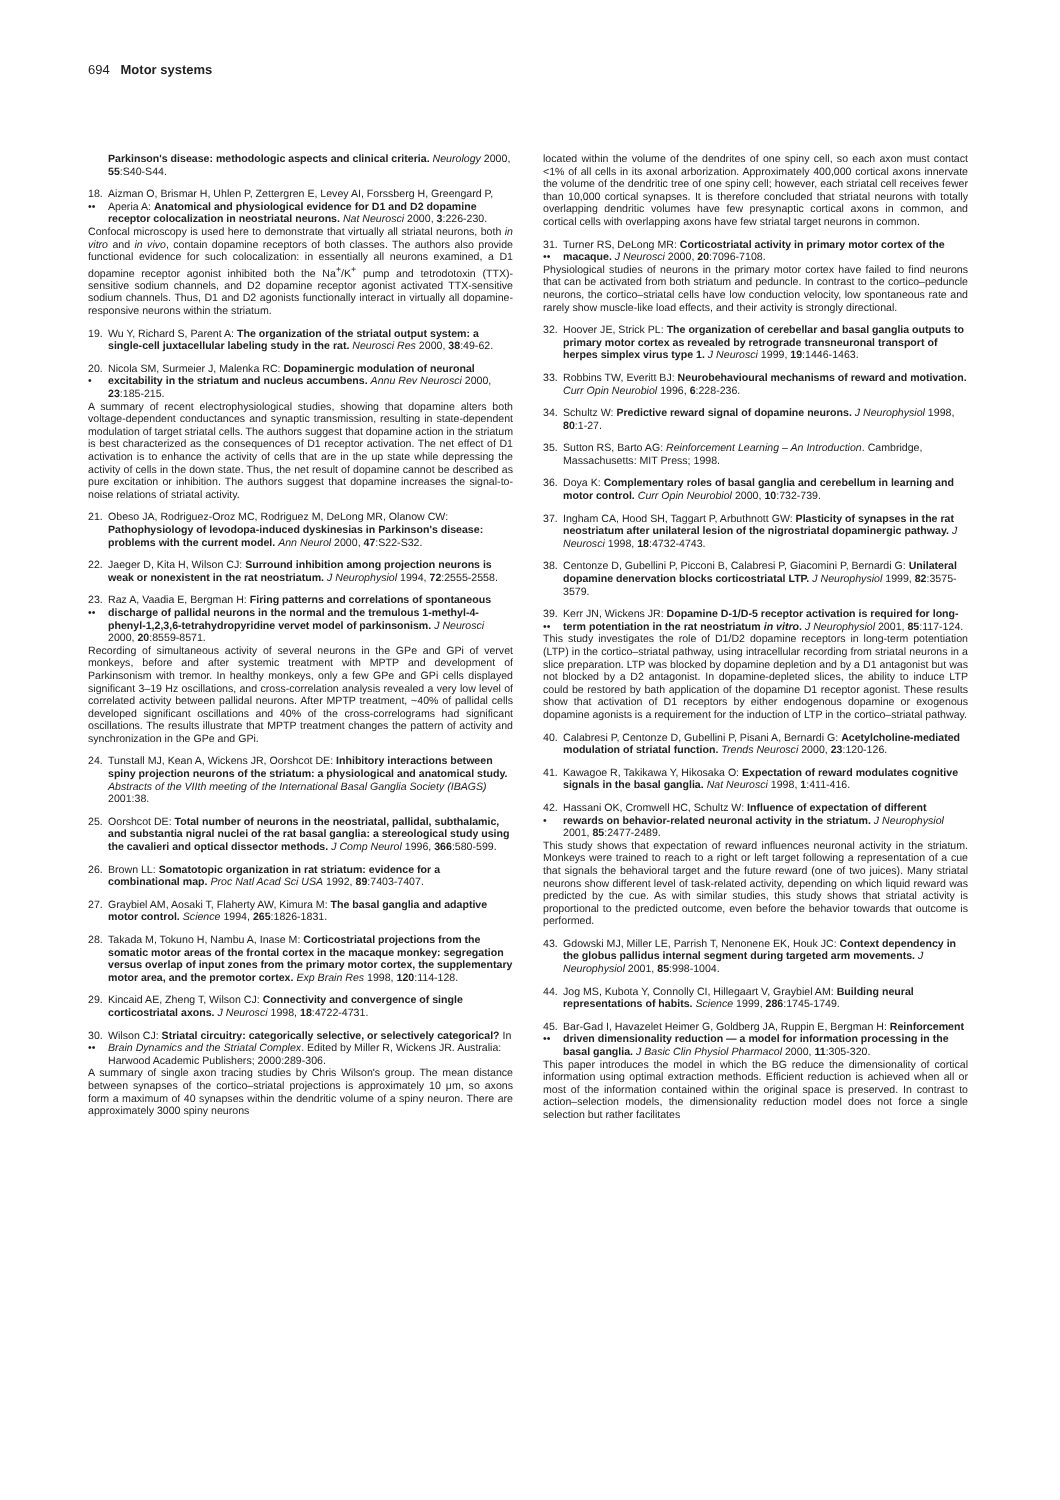694 Motor systems
Parkinson's disease: methodologic aspects and clinical criteria. Neurology 2000, 55:S40-S44.
18.
•• Aizman O, Brismar H, Uhlen P, Zettergren E, Levey AI, Forssberg H, Greengard P, Aperia A: Anatomical and physiological evidence for D1 and D2 dopamine receptor colocalization in neostriatal neurons. Nat Neurosci 2000, 3:226-230.
Confocal microscopy is used here to demonstrate that virtually all striatal neurons, both in vitro and in vivo, contain dopamine receptors of both classes. The authors also provide functional evidence for such colocalization: in essentially all neurons examined, a D1 dopamine receptor agonist inhibited both the Na<sup>+</sup>/K<sup>+</sup> pump and tetrodotoxin (TTX)-sensitive sodium channels, and D2 dopamine receptor agonist activated TTX-sensitive sodium channels. Thus, D1 and D2 agonists functionally interact in virtually all dopamine-responsive neurons within the striatum.
19. Wu Y, Richard S, Parent A: The organization of the striatal output system: a single-cell juxtacellular labeling study in the rat. Neurosci Res 2000, 38:49-62.
20.
• Nicola SM, Surmeier J, Malenka RC: Dopaminergic modulation of neuronal excitability in the striatum and nucleus accumbens. Annu Rev Neurosci 2000, 23:185-215.
A summary of recent electrophysiological studies, showing that dopamine alters both voltage-dependent conductances and synaptic transmission, resulting in state-dependent modulation of target striatal cells. The authors suggest that dopamine action in the striatum is best characterized as the consequences of D1 receptor activation. The net effect of D1 activation is to enhance the activity of cells that are in the up state while depressing the activity of cells in the down state. Thus, the net result of dopamine cannot be described as pure excitation or inhibition. The authors suggest that dopamine increases the signal-to-noise relations of striatal activity.
21. Obeso JA, Rodriguez-Oroz MC, Rodriguez M, DeLong MR, Olanow CW: Pathophysiology of levodopa-induced dyskinesias in Parkinson's disease: problems with the current model. Ann Neurol 2000, 47:S22-S32.
22. Jaeger D, Kita H, Wilson CJ: Surround inhibition among projection neurons is weak or nonexistent in the rat neostriatum. J Neurophysiol 1994, 72:2555-2558.
23.
•• Raz A, Vaadia E, Bergman H: Firing patterns and correlations of spontaneous discharge of pallidal neurons in the normal and the tremulous 1-methyl-4-phenyl-1,2,3,6-tetrahydropyridine vervet model of parkinsonism. J Neurosci 2000, 20:8559-8571.
Recording of simultaneous activity of several neurons in the GPe and GPi of vervet monkeys, before and after systemic treatment with MPTP and development of Parkinsonism with tremor. In healthy monkeys, only a few GPe and GPi cells displayed significant 3–19 Hz oscillations, and cross-correlation analysis revealed a very low level of correlated activity between pallidal neurons. After MPTP treatment, ~40% of pallidal cells developed significant oscillations and 40% of the cross-correlograms had significant oscillations. The results illustrate that MPTP treatment changes the pattern of activity and synchronization in the GPe and GPi.
24. Tunstall MJ, Kean A, Wickens JR, Oorshcot DE: Inhibitory interactions between spiny projection neurons of the striatum: a physiological and anatomical study. Abstracts of the VIIth meeting of the International Basal Ganglia Society (IBAGS) 2001:38.
25. Oorshcot DE: Total number of neurons in the neostriatal, pallidal, subthalamic, and substantia nigral nuclei of the rat basal ganglia: a stereological study using the cavalieri and optical dissector methods. J Comp Neurol 1996, 366:580-599.
26. Brown LL: Somatotopic organization in rat striatum: evidence for a combinational map. Proc Natl Acad Sci USA 1992, 89:7403-7407.
27. Graybiel AM, Aosaki T, Flaherty AW, Kimura M: The basal ganglia and adaptive motor control. Science 1994, 265:1826-1831.
28. Takada M, Tokuno H, Nambu A, Inase M: Corticostriatal projections from the somatic motor areas of the frontal cortex in the macaque monkey: segregation versus overlap of input zones from the primary motor cortex, the supplementary motor area, and the premotor cortex. Exp Brain Res 1998, 120:114-128.
29. Kincaid AE, Zheng T, Wilson CJ: Connectivity and convergence of single corticostriatal axons. J Neurosci 1998, 18:4722-4731.
30.
•• Wilson CJ: Striatal circuitry: categorically selective, or selectively categorical? In Brain Dynamics and the Striatal Complex. Edited by Miller R, Wickens JR. Australia: Harwood Academic Publishers; 2000:289-306.
A summary of single axon tracing studies by Chris Wilson's group. The mean distance between synapses of the cortico–striatal projections is approximately 10 μm, so axons form a maximum of 40 synapses within the dendritic volume of a spiny neuron. There are approximately 3000 spiny neurons
located within the volume of the dendrites of one spiny cell, so each axon must contact <1% of all cells in its axonal arborization. Approximately 400,000 cortical axons innervate the volume of the dendritic tree of one spiny cell; however, each striatal cell receives fewer than 10,000 cortical synapses. It is therefore concluded that striatal neurons with totally overlapping dendritic volumes have few presynaptic cortical axons in common, and cortical cells with overlapping axons have few striatal target neurons in common.
31.
•• Turner RS, DeLong MR: Corticostriatal activity in primary motor cortex of the macaque. J Neurosci 2000, 20:7096-7108.
Physiological studies of neurons in the primary motor cortex have failed to find neurons that can be activated from both striatum and peduncle. In contrast to the cortico–peduncle neurons, the cortico–striatal cells have low conduction velocity, low spontaneous rate and rarely show muscle-like load effects, and their activity is strongly directional.
32. Hoover JE, Strick PL: The organization of cerebellar and basal ganglia outputs to primary motor cortex as revealed by retrograde transneuronal transport of herpes simplex virus type 1. J Neurosci 1999, 19:1446-1463.
33. Robbins TW, Everitt BJ: Neurobehavioural mechanisms of reward and motivation. Curr Opin Neurobiol 1996, 6:228-236.
34. Schultz W: Predictive reward signal of dopamine neurons. J Neurophysiol 1998, 80:1-27.
35. Sutton RS, Barto AG: Reinforcement Learning – An Introduction. Cambridge, Massachusetts: MIT Press; 1998.
36. Doya K: Complementary roles of basal ganglia and cerebellum in learning and motor control. Curr Opin Neurobiol 2000, 10:732-739.
37. Ingham CA, Hood SH, Taggart P, Arbuthnott GW: Plasticity of synapses in the rat neostriatum after unilateral lesion of the nigrostriatal dopaminergic pathway. J Neurosci 1998, 18:4732-4743.
38. Centonze D, Gubellini P, Picconi B, Calabresi P, Giacomini P, Bernardi G: Unilateral dopamine denervation blocks corticostriatal LTP. J Neurophysiol 1999, 82:3575-3579.
39.
•• Kerr JN, Wickens JR: Dopamine D-1/D-5 receptor activation is required for long-term potentiation in the rat neostriatum in vitro. J Neurophysiol 2001, 85:117-124.
This study investigates the role of D1/D2 dopamine receptors in long-term potentiation (LTP) in the cortico–striatal pathway, using intracellular recording from striatal neurons in a slice preparation. LTP was blocked by dopamine depletion and by a D1 antagonist but was not blocked by a D2 antagonist. In dopamine-depleted slices, the ability to induce LTP could be restored by bath application of the dopamine D1 receptor agonist. These results show that activation of D1 receptors by either endogenous dopamine or exogenous dopamine agonists is a requirement for the induction of LTP in the cortico–striatal pathway.
40. Calabresi P, Centonze D, Gubellini P, Pisani A, Bernardi G: Acetylcholine-mediated modulation of striatal function. Trends Neurosci 2000, 23:120-126.
41. Kawagoe R, Takikawa Y, Hikosaka O: Expectation of reward modulates cognitive signals in the basal ganglia. Nat Neurosci 1998, 1:411-416.
42.
• Hassani OK, Cromwell HC, Schultz W: Influence of expectation of different rewards on behavior-related neuronal activity in the striatum. J Neurophysiol 2001, 85:2477-2489.
This study shows that expectation of reward influences neuronal activity in the striatum. Monkeys were trained to reach to a right or left target following a representation of a cue that signals the behavioral target and the future reward (one of two juices). Many striatal neurons show different level of task-related activity, depending on which liquid reward was predicted by the cue. As with similar studies, this study shows that striatal activity is proportional to the predicted outcome, even before the behavior towards that outcome is performed.
43. Gdowski MJ, Miller LE, Parrish T, Nenonene EK, Houk JC: Context dependency in the globus pallidus internal segment during targeted arm movements. J Neurophysiol 2001, 85:998-1004.
44. Jog MS, Kubota Y, Connolly CI, Hillegaart V, Graybiel AM: Building neural representations of habits. Science 1999, 286:1745-1749.
45.
•• Bar-Gad I, Havazelet Heimer G, Goldberg JA, Ruppin E, Bergman H: Reinforcement driven dimensionality reduction — a model for information processing in the basal ganglia. J Basic Clin Physiol Pharmacol 2000, 11:305-320.
This paper introduces the model in which the BG reduce the dimensionality of cortical information using optimal extraction methods. Efficient reduction is achieved when all or most of the information contained within the original space is preserved. In contrast to action–selection models, the dimensionality reduction model does not force a single selection but rather facilitates